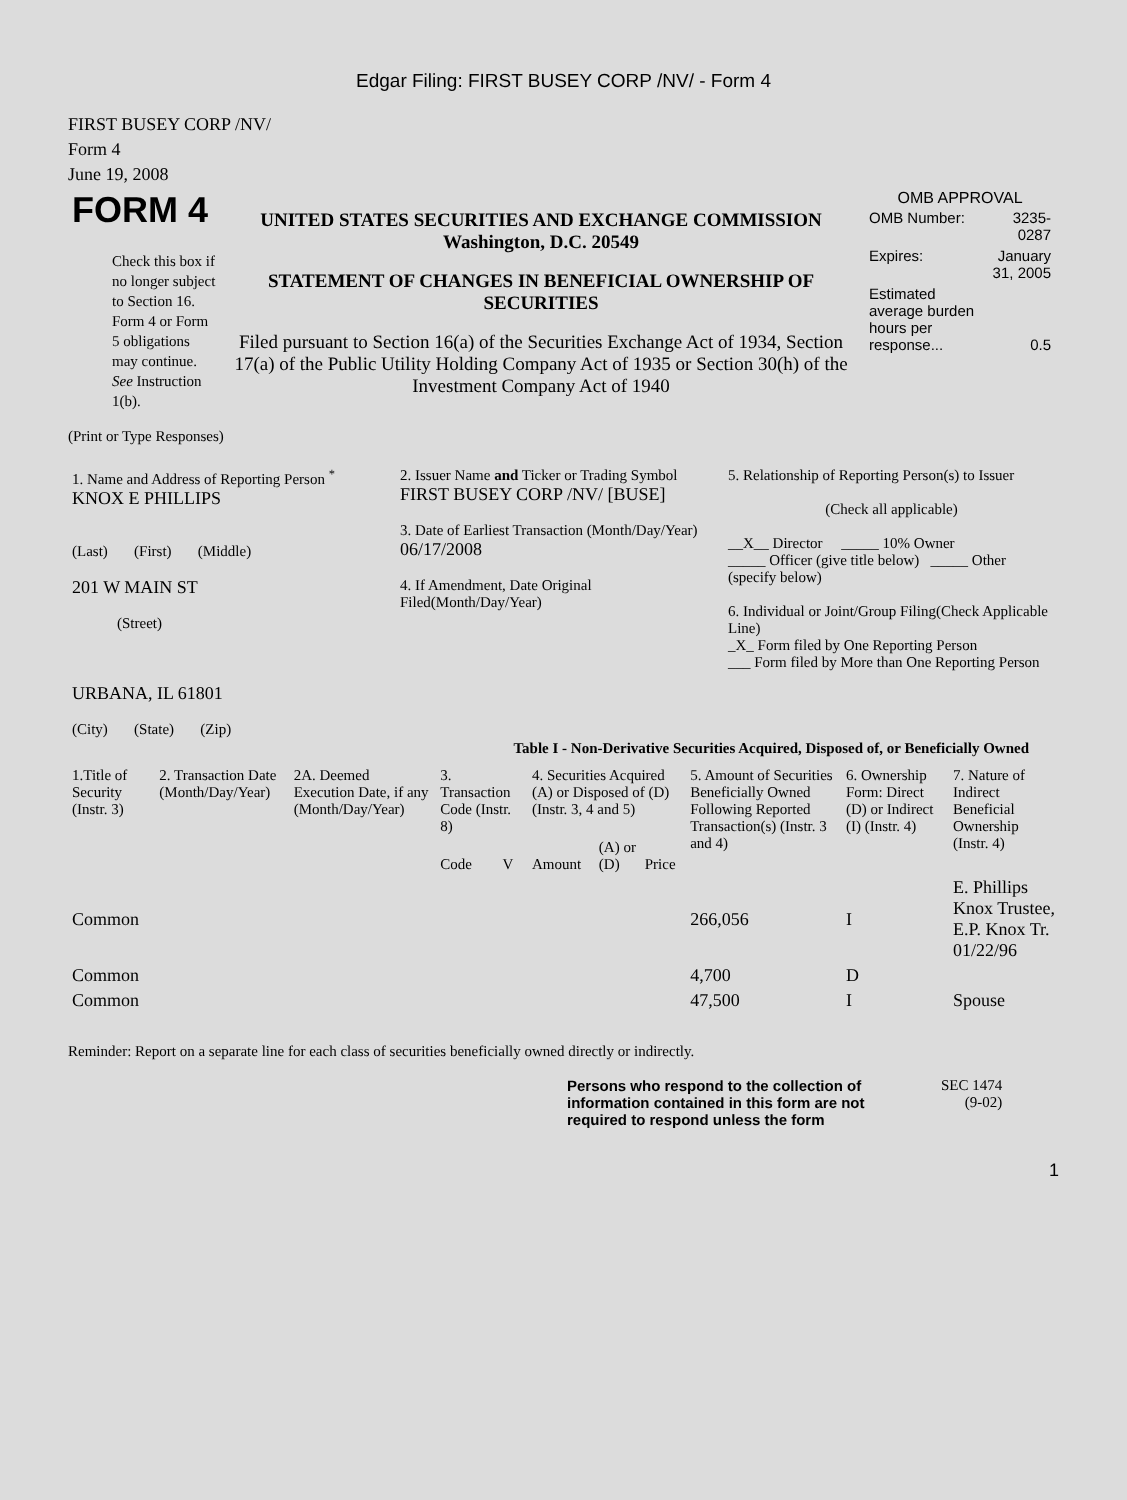Edgar Filing: FIRST BUSEY CORP /NV/ - Form 4
FIRST BUSEY CORP /NV/
Form 4
June 19, 2008
| FORM 4 Check this box if no longer subject to Section 16. Form 4 or Form 5 obligations may continue. See Instruction 1(b). | UNITED STATES SECURITIES AND EXCHANGE COMMISSION Washington, D.C. 20549 STATEMENT OF CHANGES IN BENEFICIAL OWNERSHIP OF SECURITIES Filed pursuant to Section 16(a) of the Securities Exchange Act of 1934, Section 17(a) of the Public Utility Holding Company Act of 1935 or Section 30(h) of the Investment Company Act of 1940 | OMB APPROVAL / OMB Number: / 3235-0287 / / Expires: / January 31, 2005 / / Estimated average burden hours per response... / 0.5 / |
(Print or Type Responses)
| 1. Name and Address of Reporting Person <sup>*</sup> KNOX E PHILLIPS (Last) (First) (Middle) 201 W MAIN ST (Street) URBANA, IL 61801 (City) (State) (Zip) | 2. Issuer Name and Ticker or Trading Symbol FIRST BUSEY CORP /NV/ [BUSE] 3. Date of Earliest Transaction (Month/Day/Year) 06/17/2008 4. If Amendment, Date Original Filed(Month/Day/Year) | 5. Relationship of Reporting Person(s) to Issuer (Check all applicable) __X__ Director _____ 10% Owner _____ Officer (give title below) _____ Other (specify below) 6. Individual or Joint/Group Filing(Check Applicable Line) _X_ Form filed by One Reporting Person ___ Form filed by More than One Reporting Person |
Table I - Non-Derivative Securities Acquired, Disposed of, or Beneficially Owned
| 1.Title of Security (Instr. 3) | 2. Transaction Date (Month/Day/Year) | 2A. Deemed Execution Date, if any (Month/Day/Year) | 3. Transaction Code (Instr. 8) | | 4. Securities Acquired (A) or Disposed of (D) (Instr. 3, 4 and 5) | | | 5. Amount of Securities Beneficially Owned Following Reported Transaction(s) (Instr. 3 and 4) | 6. Ownership Form: Direct (D) or Indirect (I) (Instr. 4) | 7. Nature of Indirect Beneficial Ownership (Instr. 4) |
| --- | --- | --- | --- | --- | --- | --- | --- | --- | --- | --- |
| | | | Code | V | Amount | (A) or (D) | Price | | | |
| Common | | | | | | | | 266,056 | I | E. Phillips Knox Trustee, E.P. Knox Tr. 01/22/96 |
| Common | | | | | | | | 4,700 | D | |
| Common | | | | | | | | 47,500 | I | Spouse |
Reminder: Report on a separate line for each class of securities beneficially owned directly or indirectly.
| Persons who respond to the collection of information contained in this form are not required to respond unless the form | SEC 1474 (9-02) |
1